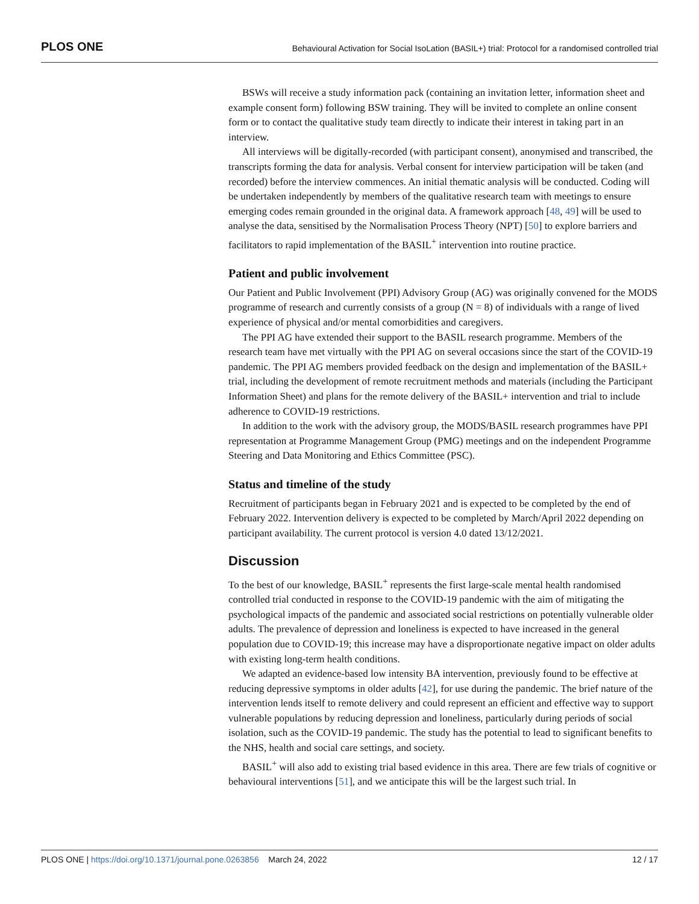PLOS ONE Behavioural Activation for Social IsoLation (BASIL+) trial: Protocol for a randomised controlled trial
BSWs will receive a study information pack (containing an invitation letter, information sheet and example consent form) following BSW training. They will be invited to complete an online consent form or to contact the qualitative study team directly to indicate their interest in taking part in an interview.
All interviews will be digitally-recorded (with participant consent), anonymised and transcribed, the transcripts forming the data for analysis. Verbal consent for interview participation will be taken (and recorded) before the interview commences. An initial thematic analysis will be conducted. Coding will be undertaken independently by members of the qualitative research team with meetings to ensure emerging codes remain grounded in the original data. A framework approach [48, 49] will be used to analyse the data, sensitised by the Normalisation Process Theory (NPT) [50] to explore barriers and facilitators to rapid implementation of the BASIL<sup>+</sup> intervention into routine practice.
Patient and public involvement
Our Patient and Public Involvement (PPI) Advisory Group (AG) was originally convened for the MODS programme of research and currently consists of a group (N = 8) of individuals with a range of lived experience of physical and/or mental comorbidities and caregivers.
The PPI AG have extended their support to the BASIL research programme. Members of the research team have met virtually with the PPI AG on several occasions since the start of the COVID-19 pandemic. The PPI AG members provided feedback on the design and implementation of the BASIL+ trial, including the development of remote recruitment methods and materials (including the Participant Information Sheet) and plans for the remote delivery of the BASIL+ intervention and trial to include adherence to COVID-19 restrictions.
In addition to the work with the advisory group, the MODS/BASIL research programmes have PPI representation at Programme Management Group (PMG) meetings and on the independent Programme Steering and Data Monitoring and Ethics Committee (PSC).
Status and timeline of the study
Recruitment of participants began in February 2021 and is expected to be completed by the end of February 2022. Intervention delivery is expected to be completed by March/April 2022 depending on participant availability. The current protocol is version 4.0 dated 13/12/2021.
Discussion
To the best of our knowledge, BASIL<sup>+</sup> represents the first large-scale mental health randomised controlled trial conducted in response to the COVID-19 pandemic with the aim of mitigating the psychological impacts of the pandemic and associated social restrictions on potentially vulnerable older adults. The prevalence of depression and loneliness is expected to have increased in the general population due to COVID-19; this increase may have a disproportionate negative impact on older adults with existing long-term health conditions.
We adapted an evidence-based low intensity BA intervention, previously found to be effective at reducing depressive symptoms in older adults [42], for use during the pandemic. The brief nature of the intervention lends itself to remote delivery and could represent an efficient and effective way to support vulnerable populations by reducing depression and loneliness, particularly during periods of social isolation, such as the COVID-19 pandemic. The study has the potential to lead to significant benefits to the NHS, health and social care settings, and society.
BASIL<sup>+</sup> will also add to existing trial based evidence in this area. There are few trials of cognitive or behavioural interventions [51], and we anticipate this will be the largest such trial. In
PLOS ONE | https://doi.org/10.1371/journal.pone.0263856 March 24, 2022 12 / 17